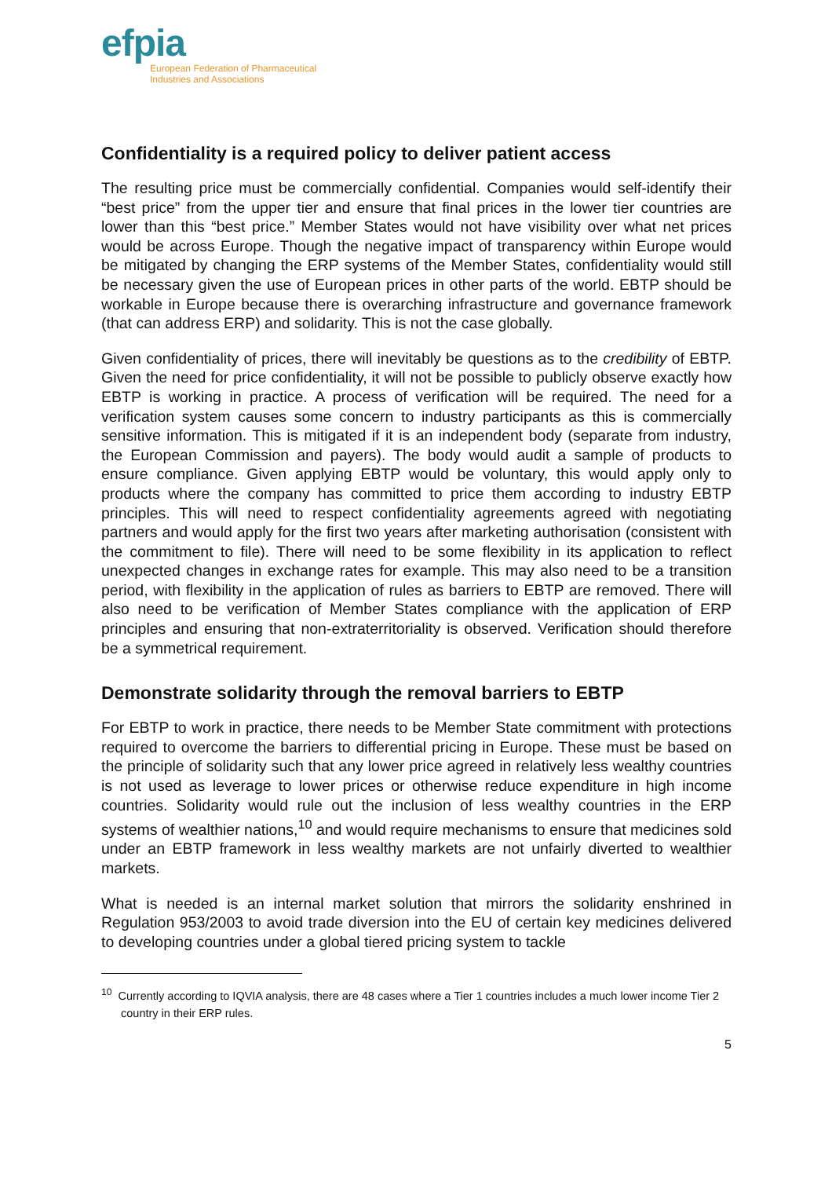efpia
European Federation of Pharmaceutical
Industries and Associations
Confidentiality is a required policy to deliver patient access
The resulting price must be commercially confidential. Companies would self-identify their “best price” from the upper tier and ensure that final prices in the lower tier countries are lower than this “best price.” Member States would not have visibility over what net prices would be across Europe. Though the negative impact of transparency within Europe would be mitigated by changing the ERP systems of the Member States, confidentiality would still be necessary given the use of European prices in other parts of the world. EBTP should be workable in Europe because there is overarching infrastructure and governance framework (that can address ERP) and solidarity. This is not the case globally.
Given confidentiality of prices, there will inevitably be questions as to the credibility of EBTP. Given the need for price confidentiality, it will not be possible to publicly observe exactly how EBTP is working in practice. A process of verification will be required. The need for a verification system causes some concern to industry participants as this is commercially sensitive information. This is mitigated if it is an independent body (separate from industry, the European Commission and payers). The body would audit a sample of products to ensure compliance. Given applying EBTP would be voluntary, this would apply only to products where the company has committed to price them according to industry EBTP principles. This will need to respect confidentiality agreements agreed with negotiating partners and would apply for the first two years after marketing authorisation (consistent with the commitment to file). There will need to be some flexibility in its application to reflect unexpected changes in exchange rates for example. This may also need to be a transition period, with flexibility in the application of rules as barriers to EBTP are removed. There will also need to be verification of Member States compliance with the application of ERP principles and ensuring that non-extraterritoriality is observed. Verification should therefore be a symmetrical requirement.
Demonstrate solidarity through the removal barriers to EBTP
For EBTP to work in practice, there needs to be Member State commitment with protections required to overcome the barriers to differential pricing in Europe. These must be based on the principle of solidarity such that any lower price agreed in relatively less wealthy countries is not used as leverage to lower prices or otherwise reduce expenditure in high income countries. Solidarity would rule out the inclusion of less wealthy countries in the ERP systems of wealthier nations,<sup>10</sup> and would require mechanisms to ensure that medicines sold under an EBTP framework in less wealthy markets are not unfairly diverted to wealthier markets.
What is needed is an internal market solution that mirrors the solidarity enshrined in Regulation 953/2003 to avoid trade diversion into the EU of certain key medicines delivered to developing countries under a global tiered pricing system to tackle
<sup>10</sup> Currently according to IQVIA analysis, there are 48 cases where a Tier 1 countries includes a much lower income Tier 2 country in their ERP rules.
5